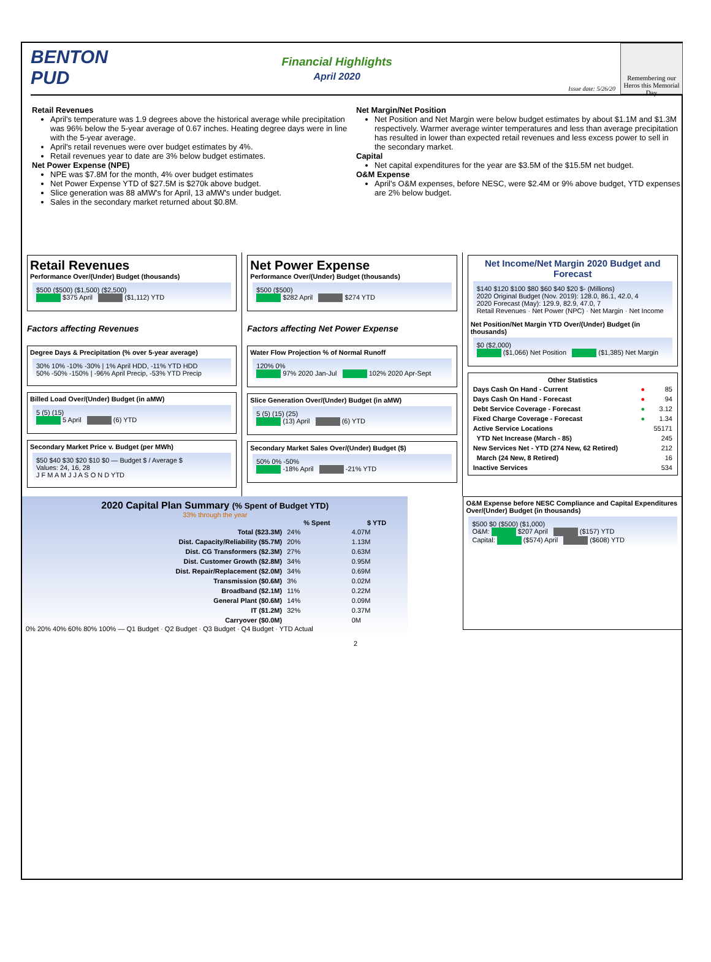BENTON
PUD
Financial Highlights
April 2020
Issue date: 5/26/20
Remembering our Heros this Memorial Day
Retail Revenues
April's temperature was 1.9 degrees above the historical average while precipitation was 96% below the 5-year average of 0.67 inches. Heating degree days were in line with the 5-year average.
April's retail revenues were over budget estimates by 4%.
Retail revenues year to date are 3% below budget estimates.
Net Power Expense (NPE)
NPE was $7.8M for the month, 4% over budget estimates
Net Power Expense YTD of $27.5M is $270k above budget.
Slice generation was 88 aMW's for April, 13 aMW's under budget.
Sales in the secondary market returned about $0.8M.
Net Margin/Net Position
Net Position and Net Margin were below budget estimates by about $1.1M and $1.3M respectively. Warmer average winter temperatures and less than average precipitation has resulted in lower than expected retail revenues and less excess power to sell in the secondary market.
Capital
Net capital expenditures for the year are $3.5M of the $15.5M net budget.
O&M Expense
April's O&M expenses, before NESC, were $2.4M or 9% above budget, YTD expenses are 2% below budget.
Retail Revenues
Performance Over/(Under) Budget (thousands)
$500 ($500) ($1,500) ($2,500)
$375 April ($1,112) YTD
Factors affecting Revenues
Degree Days & Precipitation (% over 5-year average)
30% 10% -10% -30% | 1% April HDD, -11% YTD HDD
50% -50% -150% | -96% April Precip, -53% YTD Precip
Billed Load Over/(Under) Budget (in aMW)
5 (5) (15)
5 April (6) YTD
Secondary Market Price v. Budget (per MWh)
$50 $40 $30 $20 $10 $0 — Budget $ / Average $
Values: 24, 16, 28
J F M A M J J A S O N D YTD
Net Power Expense
Performance Over/(Under) Budget (thousands)
$500 ($500)
$282 April $274 YTD
Factors affecting Net Power Expense
Water Flow Projection % of Normal Runoff
120% 0%
97% 2020 Jan-Jul 102% 2020 Apr-Sept
Slice Generation Over/(Under) Budget (in aMW)
5 (5) (15) (25)
(13) April (6) YTD
Secondary Market Sales Over/(Under) Budget ($)
50% 0% -50%
-18% April -21% YTD
Net Income/Net Margin 2020 Budget and Forecast
$140 $120 $100 $80 $60 $40 $20 $- (Millions)
2020 Original Budget (Nov. 2019): 128.0, 86.1, 42.0, 4
2020 Forecast (May): 129.9, 82.9, 47.0, 7
Retail Revenues · Net Power (NPC) · Net Margin · Net Income
Net Position/Net Margin YTD Over/(Under) Budget (in thousands)
$0 ($2,000)
($1,066) Net Position ($1,385) Net Margin
| Other Statistics | | |
| --- | --- | --- |
| Days Cash On Hand - Current | ● | 85 |
| Days Cash On Hand - Forecast | ● | 94 |
| Debt Service Coverage - Forecast | ● | 3.12 |
| Fixed Charge Coverage - Forecast | ● | 1.34 |
| Active Service Locations | | 55171 |
| YTD Net Increase (March - 85) | | 245 |
| New Services Net - YTD (274 New, 62 Retired) | | 212 |
| March (24 New, 8 Retired) | | 16 |
| Inactive Services | | 534 |
2020 Capital Plan Summary (% Spent of Budget YTD)
33% through the year
| | % Spent | $ YTD |
| --- | --- | --- |
| Total ($23.3M) | 24% | 4.07M |
| Dist. Capacity/Reliability ($5.7M) | 20% | 1.13M |
| Dist. CG Transformers ($2.3M) | 27% | 0.63M |
| Dist. Customer Growth ($2.8M) | 34% | 0.95M |
| Dist. Repair/Replacement ($2.0M) | 34% | 0.69M |
| Transmission ($0.6M) | 3% | 0.02M |
| Broadband ($2.1M) | 11% | 0.22M |
| General Plant ($0.6M) | 14% | 0.09M |
| IT ($1.2M) | 32% | 0.37M |
| Carryover ($0.0M) | | 0M |
0% 20% 40% 60% 80% 100% — Q1 Budget · Q2 Budget · Q3 Budget · Q4 Budget · YTD Actual
O&M Expense before NESC Compliance and Capital Expenditures Over/(Under) Budget (in thousands)
$500 $0 ($500) ($1,000)
O&M: $207 April ($157) YTD
Capital: ($574) April ($608) YTD
2